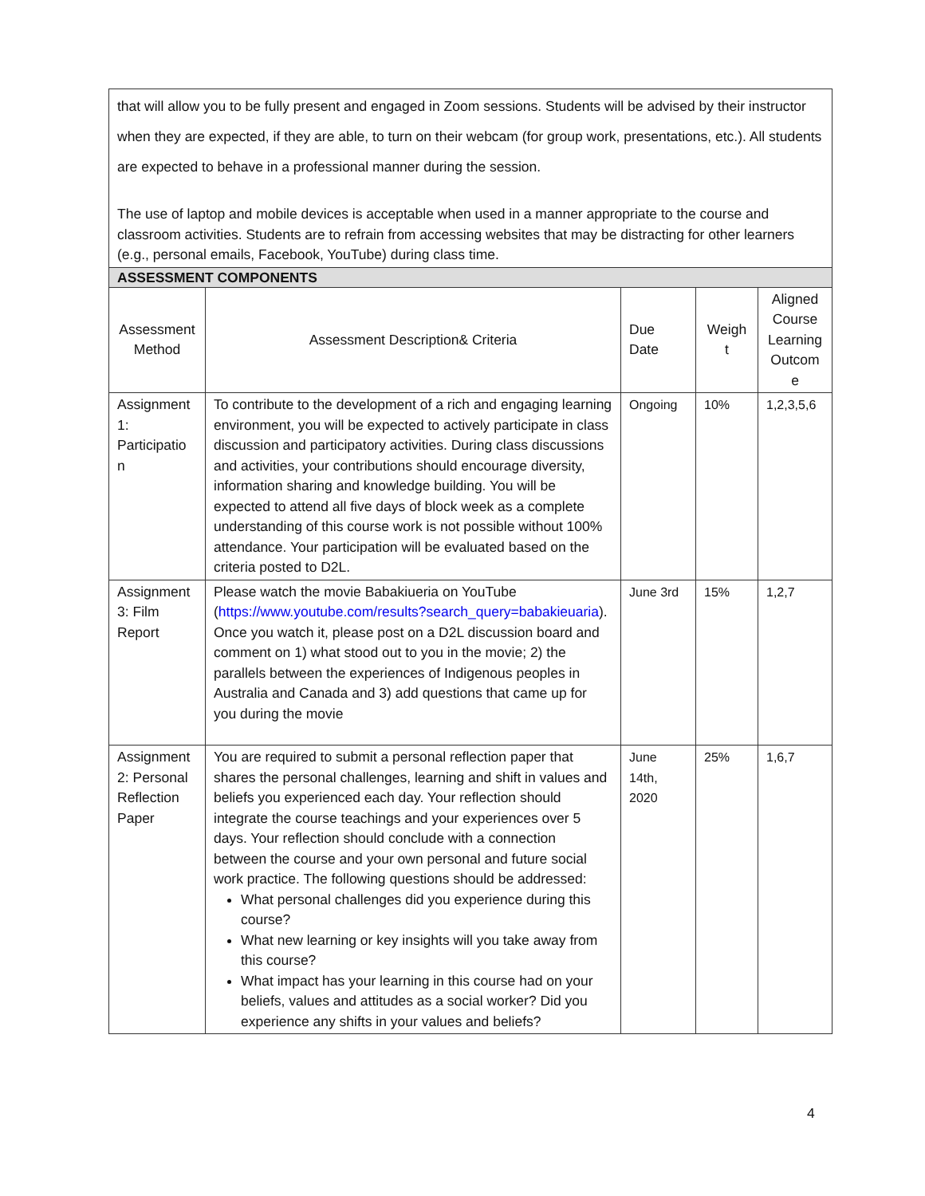| that will allow you to be fully present and engaged in Zoom sessions. Students will be advised by their instructor when they are expected, if they are able, to turn on their webcam (for group work, presentations, etc.). All students are expected to behave in a professional manner during the session. The use of laptop and mobile devices is acceptable when used in a manner appropriate to the course and classroom activities. Students are to refrain from accessing websites that may be distracting for other learners (e.g., personal emails, Facebook, YouTube) during class time. | | | | |
| ASSESSMENT COMPONENTS | | | | |
| Assessment Method | Assessment Description& Criteria | Due Date | Weigh t | Aligned Course Learning Outcom e |
| Assignment 1: Participatio n | To contribute to the development of a rich and engaging learning environment, you will be expected to actively participate in class discussion and participatory activities. During class discussions and activities, your contributions should encourage diversity, information sharing and knowledge building. You will be expected to attend all five days of block week as a complete understanding of this course work is not possible without 100% attendance. Your participation will be evaluated based on the criteria posted to D2L. | Ongoing | 10% | 1,2,3,5,6 |
| Assignment 3: Film Report | Please watch the movie Babakiueria on YouTube ( https://www.youtube.com/results?search_query=babakieuaria ). Once you watch it, please post on a D2L discussion board and comment on 1) what stood out to you in the movie; 2) the parallels between the experiences of Indigenous peoples in Australia and Canada and 3) add questions that came up for you during the movie | June 3rd | 15% | 1,2,7 |
| Assignment 2: Personal Reflection Paper | You are required to submit a personal reflection paper that shares the personal challenges, learning and shift in values and beliefs you experienced each day. Your reflection should integrate the course teachings and your experiences over 5 days. Your reflection should conclude with a connection between the course and your own personal and future social work practice. The following questions should be addressed: What personal challenges did you experience during this course? What new learning or key insights will you take away from this course? What impact has your learning in this course had on your beliefs, values and attitudes as a social worker? Did you experience any shifts in your values and beliefs? | June 14th, 2020 | 25% | 1,6,7 |
4